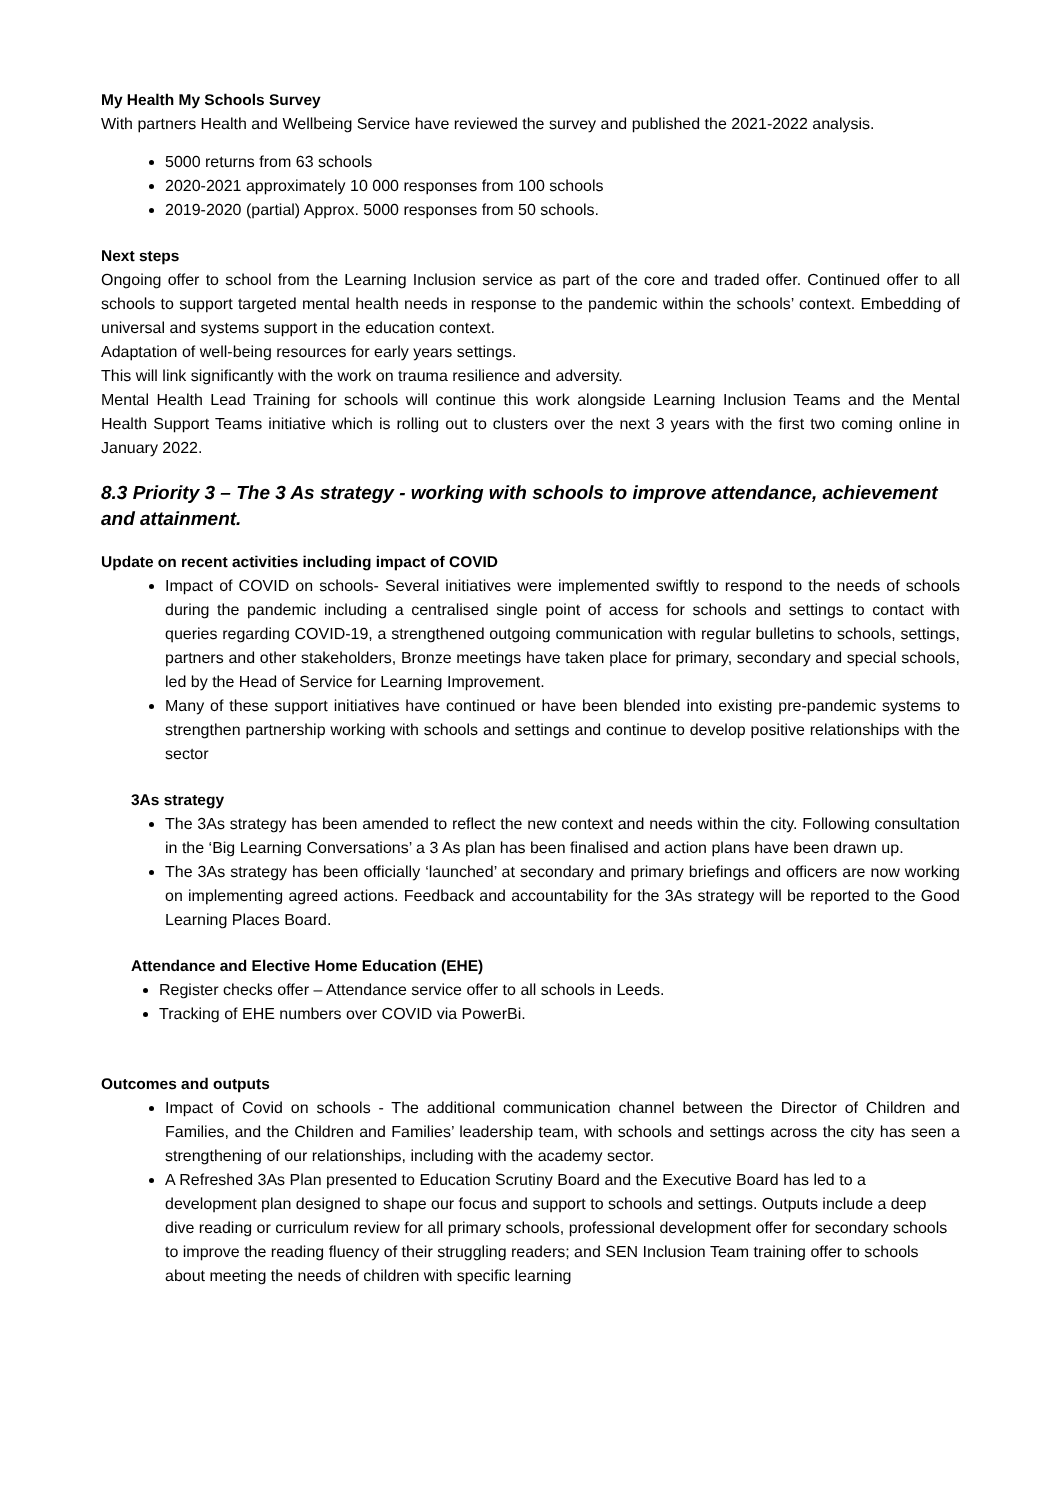My Health My Schools Survey
With partners Health and Wellbeing Service have reviewed the survey and published the 2021-2022 analysis.
5000 returns from 63 schools
2020-2021 approximately 10 000 responses from 100 schools
2019-2020 (partial) Approx. 5000 responses from 50 schools.
Next steps
Ongoing offer to school from the Learning Inclusion service as part of the core and traded offer. Continued offer to all schools to support targeted mental health needs in response to the pandemic within the schools’ context. Embedding of universal and systems support in the education context.
Adaptation of well-being resources for early years settings.
This will link significantly with the work on trauma resilience and adversity.
Mental Health Lead Training for schools will continue this work alongside Learning Inclusion Teams and the Mental Health Support Teams initiative which is rolling out to clusters over the next 3 years with the first two coming online in January 2022.
8.3 Priority 3 – The 3 As strategy - working with schools to improve attendance, achievement and attainment.
Update on recent activities including impact of COVID
Impact of COVID on schools- Several initiatives were implemented swiftly to respond to the needs of schools during the pandemic including a centralised single point of access for schools and settings to contact with queries regarding COVID-19, a strengthened outgoing communication with regular bulletins to schools, settings, partners and other stakeholders, Bronze meetings have taken place for primary, secondary and special schools, led by the Head of Service for Learning Improvement.
Many of these support initiatives have continued or have been blended into existing pre-pandemic systems to strengthen partnership working with schools and settings and continue to develop positive relationships with the sector
3As strategy
The 3As strategy has been amended to reflect the new context and needs within the city. Following consultation in the ‘Big Learning Conversations’ a 3 As plan has been finalised and action plans have been drawn up.
The 3As strategy has been officially ‘launched’ at secondary and primary briefings and officers are now working on implementing agreed actions. Feedback and accountability for the 3As strategy will be reported to the Good Learning Places Board.
Attendance and Elective Home Education (EHE)
Register checks offer – Attendance service offer to all schools in Leeds.
Tracking of EHE numbers over COVID via PowerBi.
Outcomes and outputs
Impact of Covid on schools - The additional communication channel between the Director of Children and Families, and the Children and Families’ leadership team, with schools and settings across the city has seen a strengthening of our relationships, including with the academy sector.
A Refreshed 3As Plan presented to Education Scrutiny Board and the Executive Board has led to a development plan designed to shape our focus and support to schools and settings. Outputs include a deep dive reading or curriculum review for all primary schools, professional development offer for secondary schools to improve the reading fluency of their struggling readers; and SEN Inclusion Team training offer to schools about meeting the needs of children with specific learning